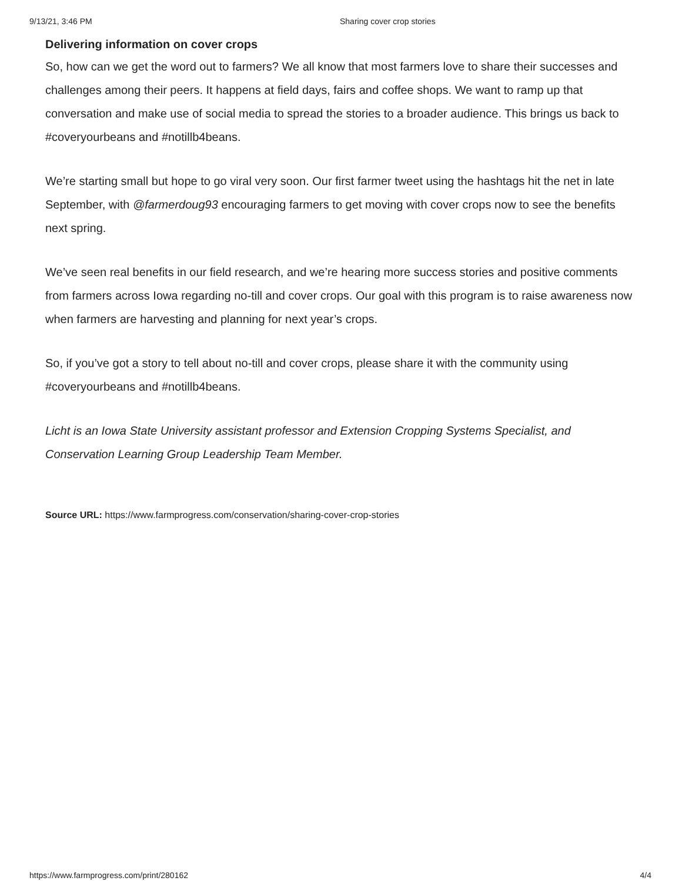9/13/21, 3:46 PM Sharing cover crop stories
Delivering information on cover crops
So, how can we get the word out to farmers? We all know that most farmers love to share their successes and challenges among their peers. It happens at field days, fairs and coffee shops. We want to ramp up that conversation and make use of social media to spread the stories to a broader audience. This brings us back to #coveryourbeans and #notillb4beans.
We’re starting small but hope to go viral very soon. Our first farmer tweet using the hashtags hit the net in late September, with @farmerdoug93 encouraging farmers to get moving with cover crops now to see the benefits next spring.
We’ve seen real benefits in our field research, and we’re hearing more success stories and positive comments from farmers across Iowa regarding no-till and cover crops. Our goal with this program is to raise awareness now when farmers are harvesting and planning for next year’s crops.
So, if you’ve got a story to tell about no-till and cover crops, please share it with the community using #coveryourbeans and #notillb4beans.
Licht is an Iowa State University assistant professor and Extension Cropping Systems Specialist, and Conservation Learning Group Leadership Team Member.
Source URL: https://www.farmprogress.com/conservation/sharing-cover-crop-stories
https://www.farmprogress.com/print/280162 4/4